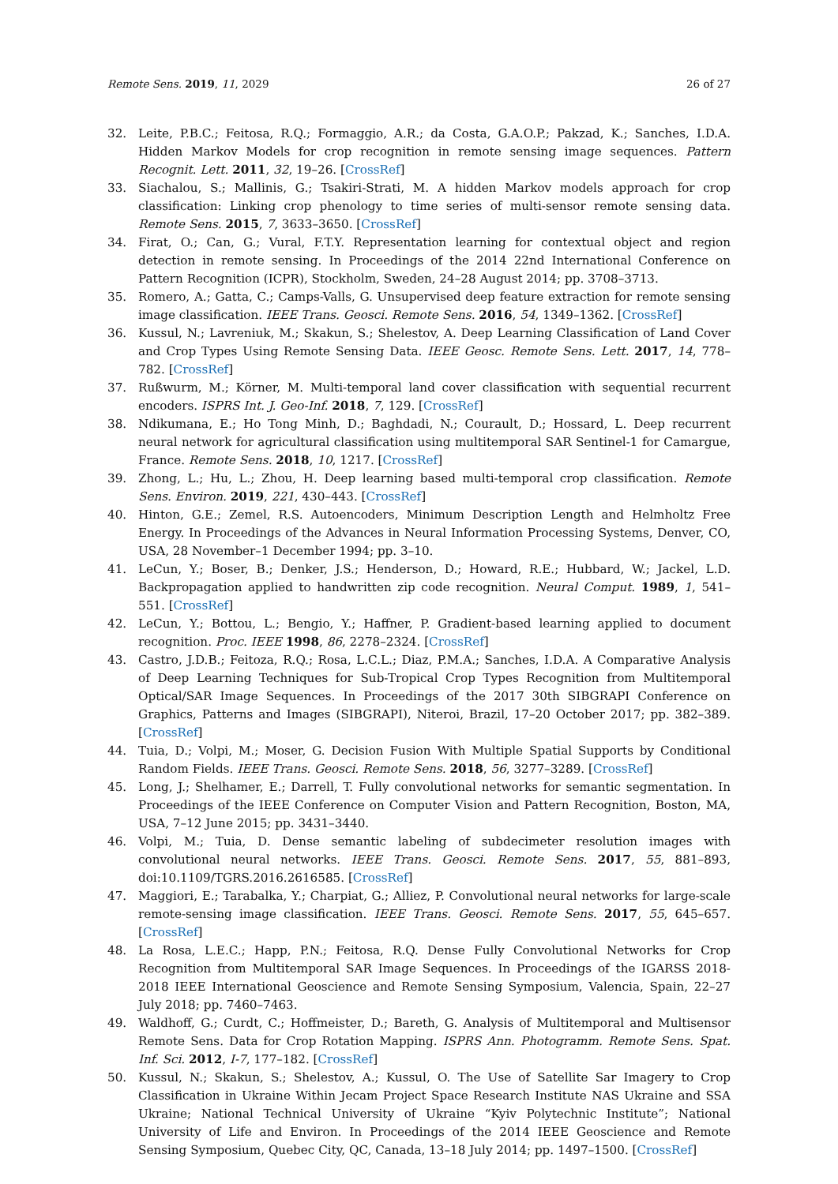Remote Sens. 2019, 11, 2029 26 of 27
32. Leite, P.B.C.; Feitosa, R.Q.; Formaggio, A.R.; da Costa, G.A.O.P.; Pakzad, K.; Sanches, I.D.A. Hidden Markov Models for crop recognition in remote sensing image sequences. Pattern Recognit. Lett. 2011, 32, 19–26. [CrossRef]
33. Siachalou, S.; Mallinis, G.; Tsakiri-Strati, M. A hidden Markov models approach for crop classification: Linking crop phenology to time series of multi-sensor remote sensing data. Remote Sens. 2015, 7, 3633–3650. [CrossRef]
34. Firat, O.; Can, G.; Vural, F.T.Y. Representation learning for contextual object and region detection in remote sensing. In Proceedings of the 2014 22nd International Conference on Pattern Recognition (ICPR), Stockholm, Sweden, 24–28 August 2014; pp. 3708–3713.
35. Romero, A.; Gatta, C.; Camps-Valls, G. Unsupervised deep feature extraction for remote sensing image classification. IEEE Trans. Geosci. Remote Sens. 2016, 54, 1349–1362. [CrossRef]
36. Kussul, N.; Lavreniuk, M.; Skakun, S.; Shelestov, A. Deep Learning Classification of Land Cover and Crop Types Using Remote Sensing Data. IEEE Geosc. Remote Sens. Lett. 2017, 14, 778–782. [CrossRef]
37. Rußwurm, M.; Körner, M. Multi-temporal land cover classification with sequential recurrent encoders. ISPRS Int. J. Geo-Inf. 2018, 7, 129. [CrossRef]
38. Ndikumana, E.; Ho Tong Minh, D.; Baghdadi, N.; Courault, D.; Hossard, L. Deep recurrent neural network for agricultural classification using multitemporal SAR Sentinel-1 for Camargue, France. Remote Sens. 2018, 10, 1217. [CrossRef]
39. Zhong, L.; Hu, L.; Zhou, H. Deep learning based multi-temporal crop classification. Remote Sens. Environ. 2019, 221, 430–443. [CrossRef]
40. Hinton, G.E.; Zemel, R.S. Autoencoders, Minimum Description Length and Helmholtz Free Energy. In Proceedings of the Advances in Neural Information Processing Systems, Denver, CO, USA, 28 November–1 December 1994; pp. 3–10.
41. LeCun, Y.; Boser, B.; Denker, J.S.; Henderson, D.; Howard, R.E.; Hubbard, W.; Jackel, L.D. Backpropagation applied to handwritten zip code recognition. Neural Comput. 1989, 1, 541–551. [CrossRef]
42. LeCun, Y.; Bottou, L.; Bengio, Y.; Haffner, P. Gradient-based learning applied to document recognition. Proc. IEEE 1998, 86, 2278–2324. [CrossRef]
43. Castro, J.D.B.; Feitoza, R.Q.; Rosa, L.C.L.; Diaz, P.M.A.; Sanches, I.D.A. A Comparative Analysis of Deep Learning Techniques for Sub-Tropical Crop Types Recognition from Multitemporal Optical/SAR Image Sequences. In Proceedings of the 2017 30th SIBGRAPI Conference on Graphics, Patterns and Images (SIBGRAPI), Niteroi, Brazil, 17–20 October 2017; pp. 382–389. [CrossRef]
44. Tuia, D.; Volpi, M.; Moser, G. Decision Fusion With Multiple Spatial Supports by Conditional Random Fields. IEEE Trans. Geosci. Remote Sens. 2018, 56, 3277–3289. [CrossRef]
45. Long, J.; Shelhamer, E.; Darrell, T. Fully convolutional networks for semantic segmentation. In Proceedings of the IEEE Conference on Computer Vision and Pattern Recognition, Boston, MA, USA, 7–12 June 2015; pp. 3431–3440.
46. Volpi, M.; Tuia, D. Dense semantic labeling of subdecimeter resolution images with convolutional neural networks. IEEE Trans. Geosci. Remote Sens. 2017, 55, 881–893, doi:10.1109/TGRS.2016.2616585. [CrossRef]
47. Maggiori, E.; Tarabalka, Y.; Charpiat, G.; Alliez, P. Convolutional neural networks for large-scale remote-sensing image classification. IEEE Trans. Geosci. Remote Sens. 2017, 55, 645–657. [CrossRef]
48. La Rosa, L.E.C.; Happ, P.N.; Feitosa, R.Q. Dense Fully Convolutional Networks for Crop Recognition from Multitemporal SAR Image Sequences. In Proceedings of the IGARSS 2018-2018 IEEE International Geoscience and Remote Sensing Symposium, Valencia, Spain, 22–27 July 2018; pp. 7460–7463.
49. Waldhoff, G.; Curdt, C.; Hoffmeister, D.; Bareth, G. Analysis of Multitemporal and Multisensor Remote Sens. Data for Crop Rotation Mapping. ISPRS Ann. Photogramm. Remote Sens. Spat. Inf. Sci. 2012, I-7, 177–182. [CrossRef]
50. Kussul, N.; Skakun, S.; Shelestov, A.; Kussul, O. The Use of Satellite Sar Imagery to Crop Classification in Ukraine Within Jecam Project Space Research Institute NAS Ukraine and SSA Ukraine; National Technical University of Ukraine “Kyiv Polytechnic Institute”; National University of Life and Environ. In Proceedings of the 2014 IEEE Geoscience and Remote Sensing Symposium, Quebec City, QC, Canada, 13–18 July 2014; pp. 1497–1500. [CrossRef]